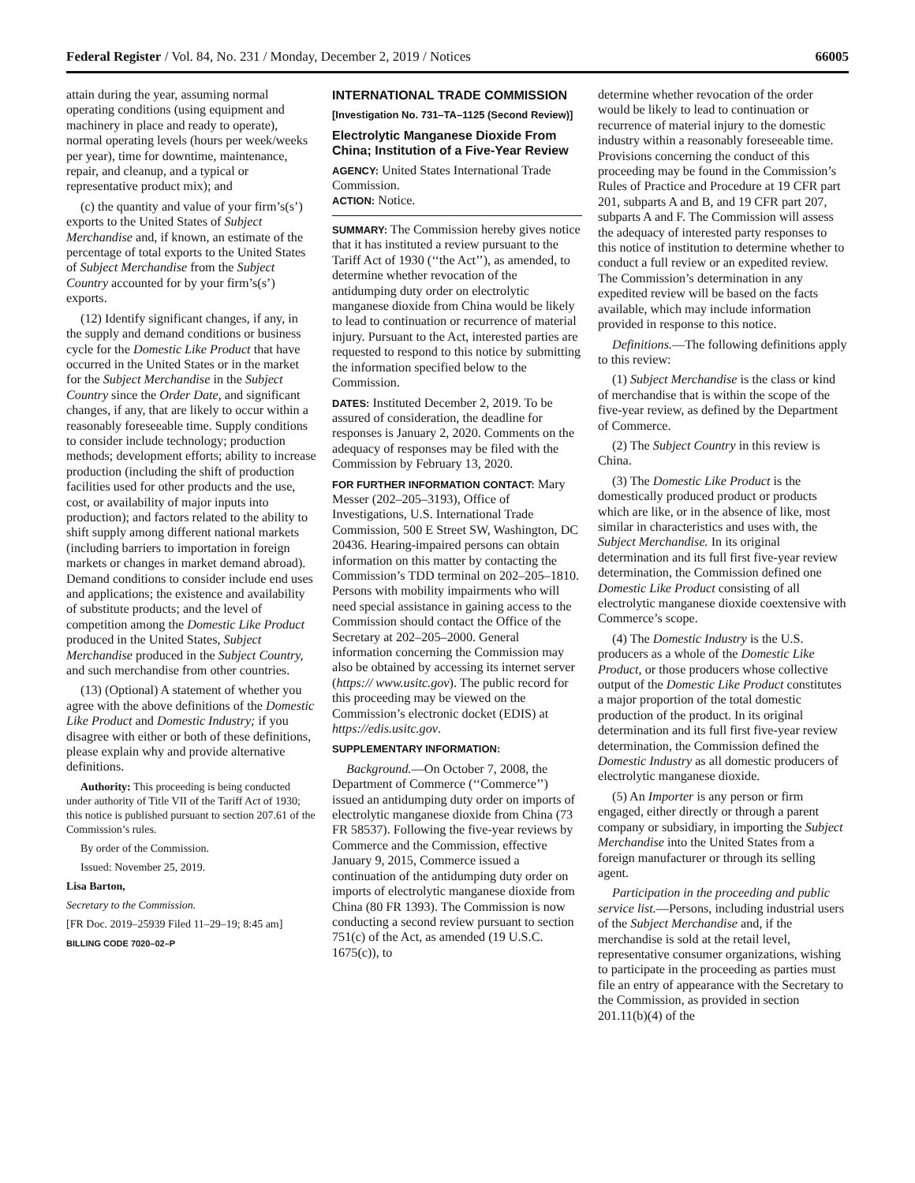Federal Register / Vol. 84, No. 231 / Monday, December 2, 2019 / Notices 66005
attain during the year, assuming normal operating conditions (using equipment and machinery in place and ready to operate), normal operating levels (hours per week/weeks per year), time for downtime, maintenance, repair, and cleanup, and a typical or representative product mix); and
(c) the quantity and value of your firm’s(s’) exports to the United States of Subject Merchandise and, if known, an estimate of the percentage of total exports to the United States of Subject Merchandise from the Subject Country accounted for by your firm’s(s’) exports.
(12) Identify significant changes, if any, in the supply and demand conditions or business cycle for the Domestic Like Product that have occurred in the United States or in the market for the Subject Merchandise in the Subject Country since the Order Date, and significant changes, if any, that are likely to occur within a reasonably foreseeable time. Supply conditions to consider include technology; production methods; development efforts; ability to increase production (including the shift of production facilities used for other products and the use, cost, or availability of major inputs into production); and factors related to the ability to shift supply among different national markets (including barriers to importation in foreign markets or changes in market demand abroad). Demand conditions to consider include end uses and applications; the existence and availability of substitute products; and the level of competition among the Domestic Like Product produced in the United States, Subject Merchandise produced in the Subject Country, and such merchandise from other countries.
(13) (Optional) A statement of whether you agree with the above definitions of the Domestic Like Product and Domestic Industry; if you disagree with either or both of these definitions, please explain why and provide alternative definitions.
Authority: This proceeding is being conducted under authority of Title VII of the Tariff Act of 1930; this notice is published pursuant to section 207.61 of the Commission’s rules.
By order of the Commission.
Issued: November 25, 2019.
Lisa Barton,
Secretary to the Commission.
[FR Doc. 2019–25939 Filed 11–29–19; 8:45 am]
BILLING CODE 7020–02–P
INTERNATIONAL TRADE COMMISSION
[Investigation No. 731–TA–1125 (Second Review)]
Electrolytic Manganese Dioxide From China; Institution of a Five-Year Review
AGENCY: United States International Trade Commission.
ACTION: Notice.
SUMMARY: The Commission hereby gives notice that it has instituted a review pursuant to the Tariff Act of 1930 (‘‘the Act’’), as amended, to determine whether revocation of the antidumping duty order on electrolytic manganese dioxide from China would be likely to lead to continuation or recurrence of material injury. Pursuant to the Act, interested parties are requested to respond to this notice by submitting the information specified below to the Commission.
DATES: Instituted December 2, 2019. To be assured of consideration, the deadline for responses is January 2, 2020. Comments on the adequacy of responses may be filed with the Commission by February 13, 2020.
FOR FURTHER INFORMATION CONTACT: Mary Messer (202–205–3193), Office of Investigations, U.S. International Trade Commission, 500 E Street SW, Washington, DC 20436. Hearing-impaired persons can obtain information on this matter by contacting the Commission’s TDD terminal on 202–205–1810. Persons with mobility impairments who will need special assistance in gaining access to the Commission should contact the Office of the Secretary at 202–205–2000. General information concerning the Commission may also be obtained by accessing its internet server (https:// www.usitc.gov). The public record for this proceeding may be viewed on the Commission’s electronic docket (EDIS) at https://edis.usitc.gov.
SUPPLEMENTARY INFORMATION:
Background.—On October 7, 2008, the Department of Commerce (‘‘Commerce’’) issued an antidumping duty order on imports of electrolytic manganese dioxide from China (73 FR 58537). Following the five-year reviews by Commerce and the Commission, effective January 9, 2015, Commerce issued a continuation of the antidumping duty order on imports of electrolytic manganese dioxide from China (80 FR 1393). The Commission is now conducting a second review pursuant to section 751(c) of the Act, as amended (19 U.S.C. 1675(c)), to
determine whether revocation of the order would be likely to lead to continuation or recurrence of material injury to the domestic industry within a reasonably foreseeable time. Provisions concerning the conduct of this proceeding may be found in the Commission’s Rules of Practice and Procedure at 19 CFR part 201, subparts A and B, and 19 CFR part 207, subparts A and F. The Commission will assess the adequacy of interested party responses to this notice of institution to determine whether to conduct a full review or an expedited review. The Commission’s determination in any expedited review will be based on the facts available, which may include information provided in response to this notice.
Definitions.—The following definitions apply to this review:
(1) Subject Merchandise is the class or kind of merchandise that is within the scope of the five-year review, as defined by the Department of Commerce.
(2) The Subject Country in this review is China.
(3) The Domestic Like Product is the domestically produced product or products which are like, or in the absence of like, most similar in characteristics and uses with, the Subject Merchandise. In its original determination and its full first five-year review determination, the Commission defined one Domestic Like Product consisting of all electrolytic manganese dioxide coextensive with Commerce’s scope.
(4) The Domestic Industry is the U.S. producers as a whole of the Domestic Like Product, or those producers whose collective output of the Domestic Like Product constitutes a major proportion of the total domestic production of the product. In its original determination and its full first five-year review determination, the Commission defined the Domestic Industry as all domestic producers of electrolytic manganese dioxide.
(5) An Importer is any person or firm engaged, either directly or through a parent company or subsidiary, in importing the Subject Merchandise into the United States from a foreign manufacturer or through its selling agent.
Participation in the proceeding and public service list.—Persons, including industrial users of the Subject Merchandise and, if the merchandise is sold at the retail level, representative consumer organizations, wishing to participate in the proceeding as parties must file an entry of appearance with the Secretary to the Commission, as provided in section 201.11(b)(4) of the